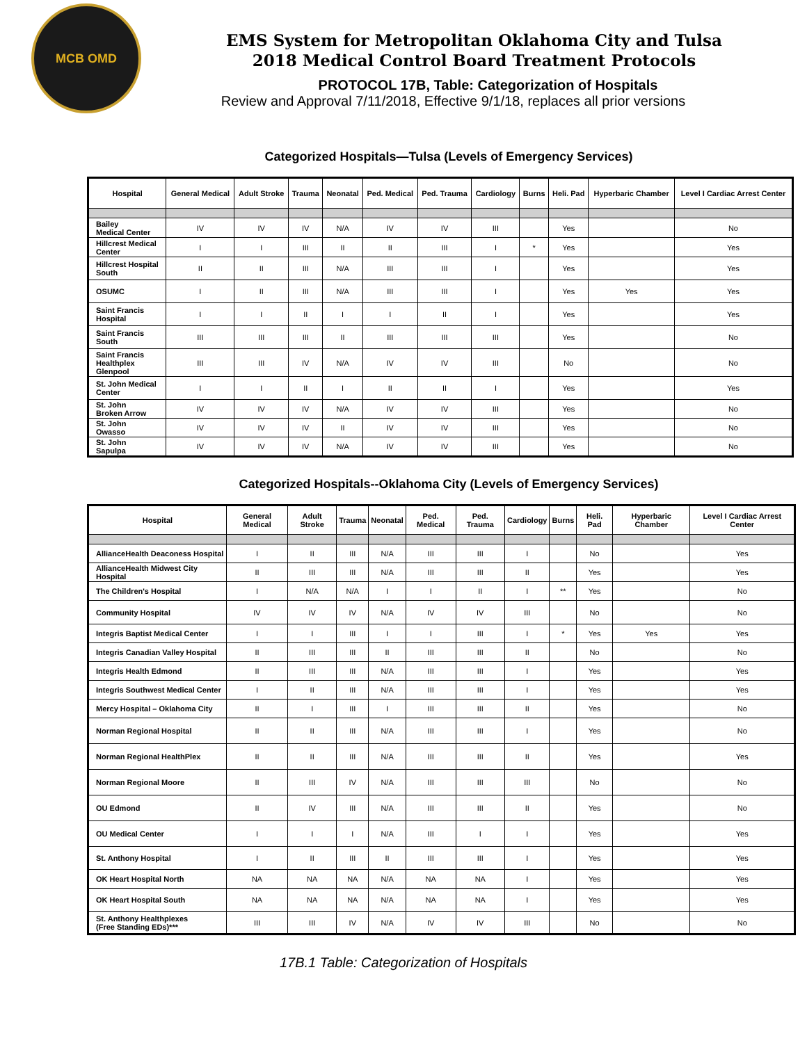MCB OMD
EMS System for Metropolitan Oklahoma City and Tulsa
2018 Medical Control Board Treatment Protocols
PROTOCOL 17B, Table: Categorization of Hospitals
Review and Approval 7/11/2018, Effective 9/1/18, replaces all prior versions
Categorized Hospitals—Tulsa (Levels of Emergency Services)
| Hospital | General Medical | Adult Stroke | Trauma | Neonatal | Ped. Medical | Ped. Trauma | Cardiology | Burns | Heli. Pad | Hyperbaric Chamber | Level I Cardiac Arrest Center |
| --- | --- | --- | --- | --- | --- | --- | --- | --- | --- | --- | --- |
| Bailey Medical Center | IV | IV | IV | N/A | IV | IV | III | | Yes | | No |
| Hillcrest Medical Center | I | I | III | II | II | III | I | * | Yes | | Yes |
| Hillcrest Hospital South | II | II | III | N/A | III | III | I | | Yes | | Yes |
| OSUMC | I | II | III | N/A | III | III | I | | Yes | Yes | Yes |
| Saint Francis Hospital | I | I | II | I | I | II | I | | Yes | | Yes |
| Saint Francis South | III | III | III | II | III | III | III | | Yes | | No |
| Saint Francis Healthplex Glenpool | III | III | IV | N/A | IV | IV | III | | No | | No |
| St. John Medical Center | I | I | II | I | II | II | I | | Yes | | Yes |
| St. John Broken Arrow | IV | IV | IV | N/A | IV | IV | III | | Yes | | No |
| St. John Owasso | IV | IV | IV | II | IV | IV | III | | Yes | | No |
| St. John Sapulpa | IV | IV | IV | N/A | IV | IV | III | | Yes | | No |
Categorized Hospitals--Oklahoma City (Levels of Emergency Services)
| Hospital | General Medical | Adult Stroke | Trauma | Neonatal | Ped. Medical | Ped. Trauma | Cardiology | Burns | Heli. Pad | Hyperbaric Chamber | Level I Cardiac Arrest Center |
| --- | --- | --- | --- | --- | --- | --- | --- | --- | --- | --- | --- |
| AllianceHealth Deaconess Hospital | I | II | III | N/A | III | III | I | | No | | Yes |
| AllianceHealth Midwest City Hospital | II | III | III | N/A | III | III | II | | Yes | | Yes |
| The Children's Hospital | I | N/A | N/A | I | I | II | I | ** | Yes | | No |
| Community Hospital | IV | IV | IV | N/A | IV | IV | III | | No | | No |
| Integris Baptist Medical Center | I | I | III | I | I | III | I | * | Yes | Yes | Yes |
| Integris Canadian Valley Hospital | II | III | III | II | III | III | II | | No | | No |
| Integris Health Edmond | II | III | III | N/A | III | III | I | | Yes | | Yes |
| Integris Southwest Medical Center | I | II | III | N/A | III | III | I | | Yes | | Yes |
| Mercy Hospital – Oklahoma City | II | I | III | I | III | III | II | | Yes | | No |
| Norman Regional Hospital | II | II | III | N/A | III | III | I | | Yes | | No |
| Norman Regional HealthPlex | II | II | III | N/A | III | III | II | | Yes | | Yes |
| Norman Regional Moore | II | III | IV | N/A | III | III | III | | No | | No |
| OU Edmond | II | IV | III | N/A | III | III | II | | Yes | | No |
| OU Medical Center | I | I | I | N/A | III | I | I | | Yes | | Yes |
| St. Anthony Hospital | I | II | III | II | III | III | I | | Yes | | Yes |
| OK Heart Hospital North | NA | NA | NA | N/A | NA | NA | I | | Yes | | Yes |
| OK Heart Hospital South | NA | NA | NA | N/A | NA | NA | I | | Yes | | Yes |
| St. Anthony Healthplexes (Free Standing EDs)*** | III | III | IV | N/A | IV | IV | III | | No | | No |
17B.1 Table: Categorization of Hospitals